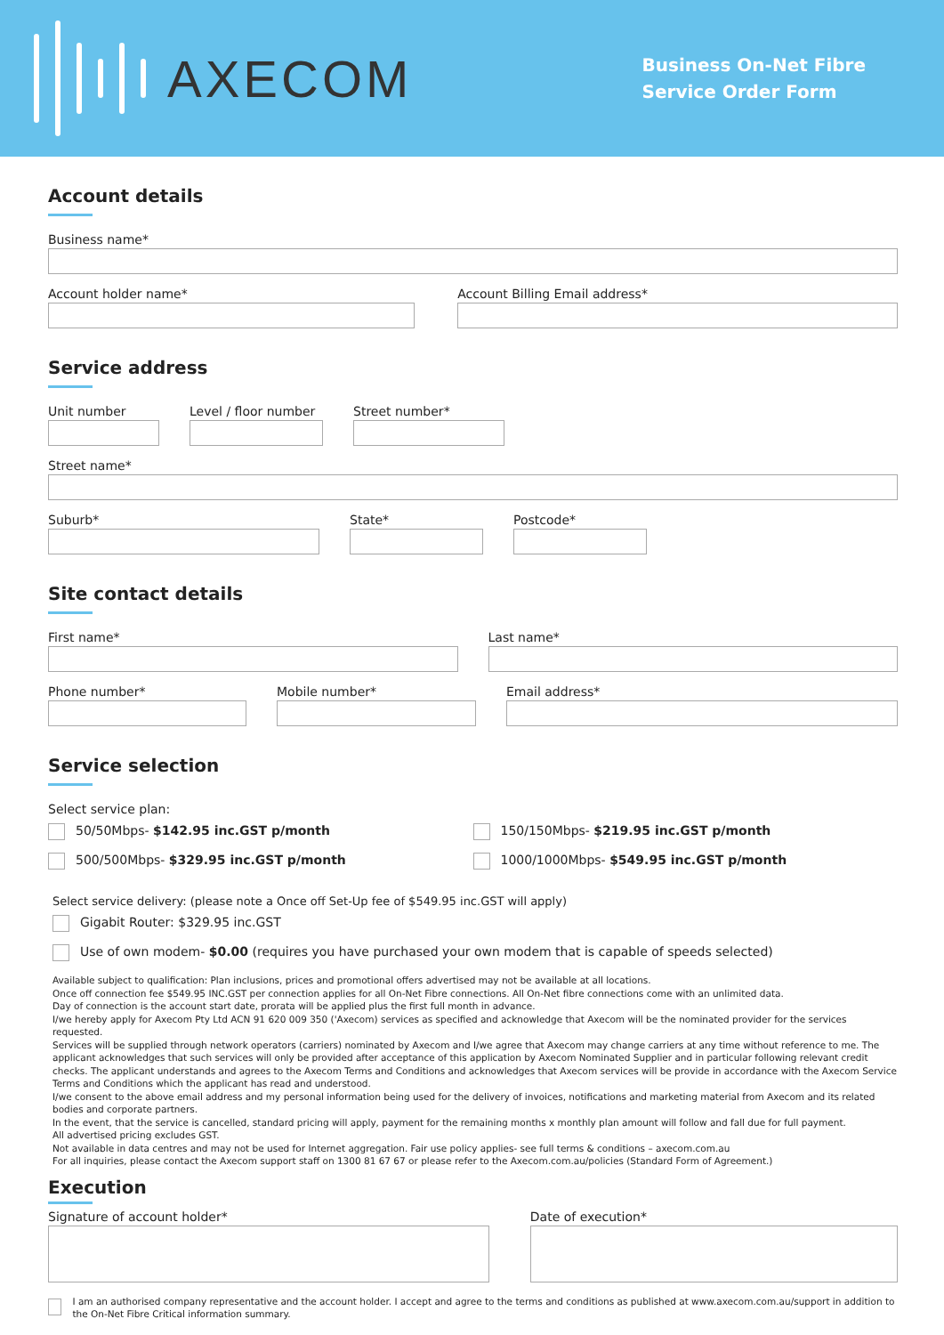AXECOM
Business On-Net Fibre
Service Order Form
Account details
Business name*
Account holder name* Account Billing Email address*
Service address
Unit number Level / floor number
Street number*
Street name*
Suburb* State* Postcode*
Site contact details
First name* Last name*
Phone number* Mobile number* Email address*
Service selection
Select service plan:
50/50Mbps- $142.95 inc.GST p/month
500/500Mbps- $329.95 inc.GST p/month
150/150Mbps- $219.95 inc.GST p/month
1000/1000Mbps- $549.95 inc.GST p/month
Select service delivery: (please note a Once off Set-Up fee of $549.95 inc.GST will apply)
Gigabit Router: $329.95 inc.GST
Use of own modem- $0.00 (requires you have purchased your own modem that is capable of speeds selected)
Available subject to qualification: Plan inclusions, prices and promotional offers advertised may not be available at all locations.
Once off connection fee $549.95 INC.GST per connection applies for all On-Net Fibre connections. All On-Net fibre connections come with an unlimited data.
Day of connection is the account start date, prorata will be applied plus the first full month in advance.
I/we hereby apply for Axecom Pty Ltd ACN 91 620 009 350 ('Axecom) services as specified and acknowledge that Axecom will be the nominated provider for the services requested.
Services will be supplied through network operators (carriers) nominated by Axecom and I/we agree that Axecom may change carriers at any time without reference to me. The applicant acknowledges that such services will only be provided after acceptance of this application by Axecom Nominated Supplier and in particular following relevant credit checks. The applicant understands and agrees to the Axecom Terms and Conditions and acknowledges that Axecom services will be provide in accordance with the Axecom Service Terms and Conditions which the applicant has read and understood.
I/we consent to the above email address and my personal information being used for the delivery of invoices, notifications and marketing material from Axecom and its related bodies and corporate partners.
In the event, that the service is cancelled, standard pricing will apply, payment for the remaining months x monthly plan amount will follow and fall due for full payment.
All advertised pricing excludes GST.
Not available in data centres and may not be used for Internet aggregation. Fair use policy applies- see full terms & conditions – axecom.com.au
For all inquiries, please contact the Axecom support staff on 1300 81 67 67 or please refer to the Axecom.com.au/policies (Standard Form of Agreement.)
Execution
Signature of account holder* Date of execution*
I am an authorised company representative and the account holder. I accept and agree to the terms and conditions as published at www.axecom.com.au/support in addition to the On-Net Fibre Critical information summary.